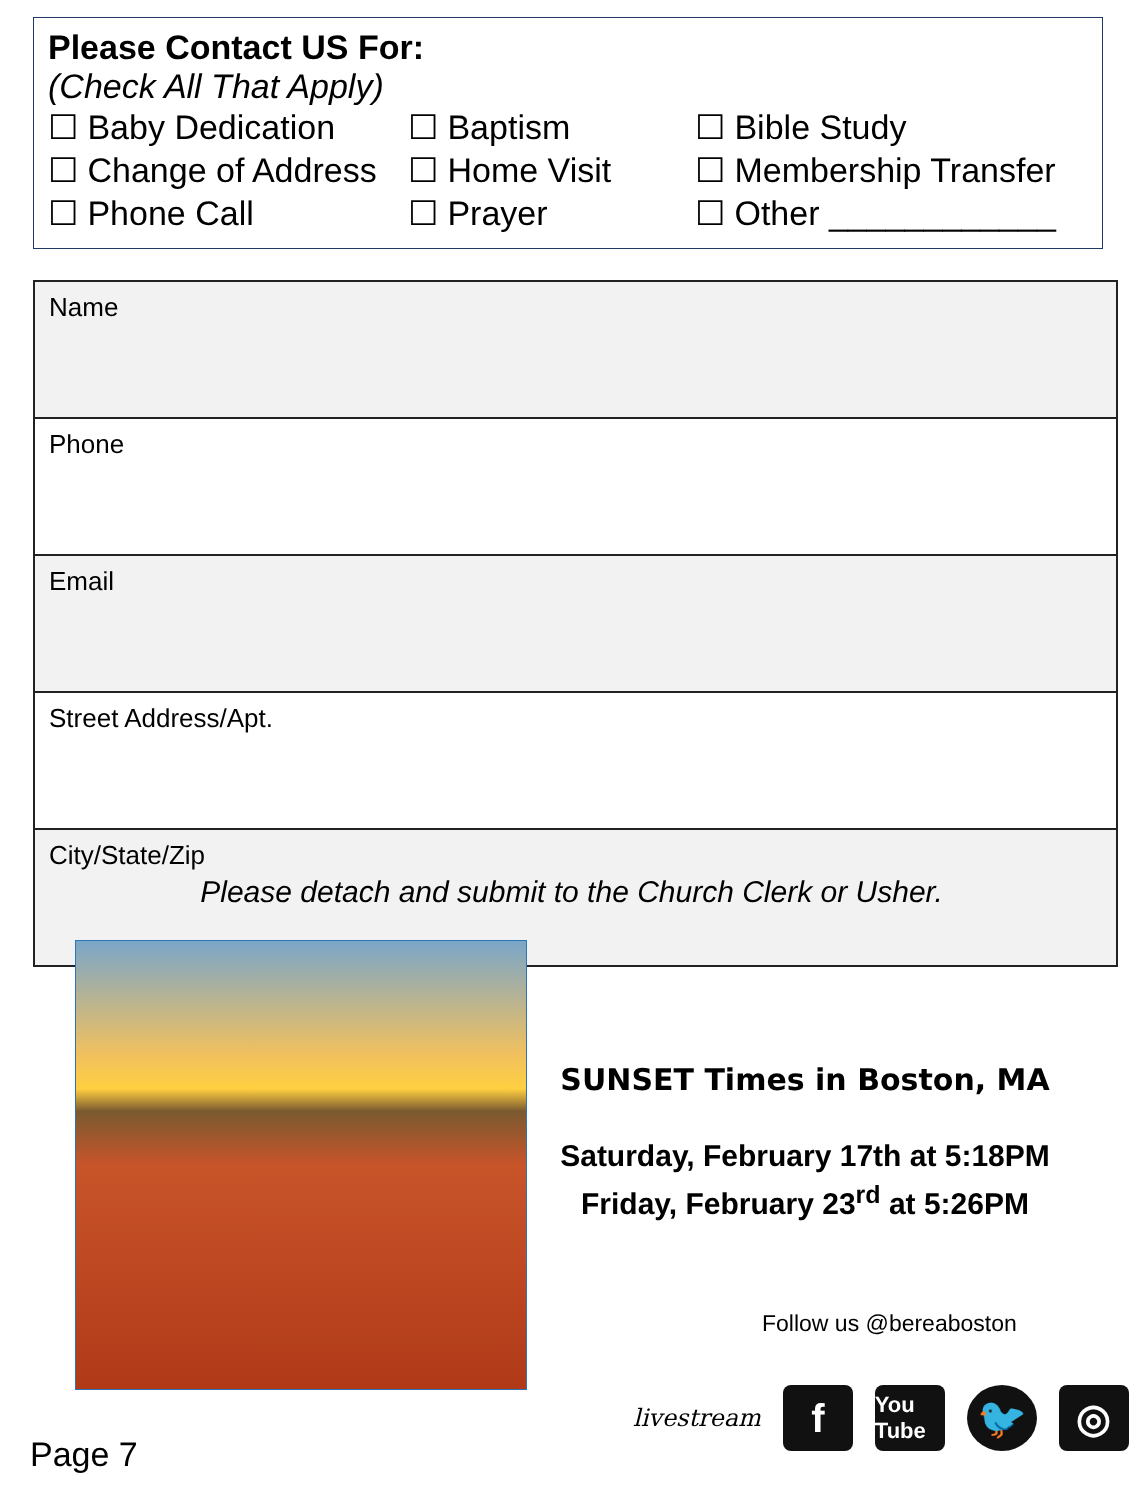Please Contact US For:
(Check All That Apply)
☐ Baby Dedication
☐ Baptism
☐ Bible Study
☐ Change of Address
☐ Home Visit
☐ Membership Transfer
☐ Phone Call
☐ Prayer
☐ Other ____________
| Name |
| Phone |
| Email |
| Street Address/Apt. |
| City/State/Zip |
Please detach and submit to the Church Clerk or Usher.
SUNSET Times in Boston, MA
Saturday, February 17th at 5:18PM
Friday, February 23<sup>rd</sup> at 5:26PM
Follow us @bereaboston
livestream
f
You Tube
🐦 ◎
Page 7